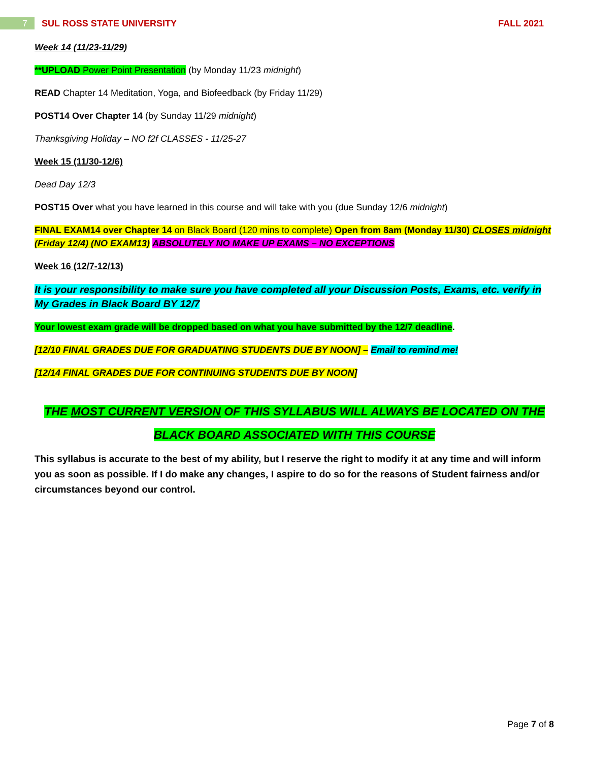7
SUL ROSS STATE UNIVERSITY FALL 2021
Week 14 (11/23-11/29)
**UPLOAD Power Point Presentation (by Monday 11/23 midnight)
READ Chapter 14 Meditation, Yoga, and Biofeedback (by Friday 11/29)
POST14 Over Chapter 14 (by Sunday 11/29 midnight)
Thanksgiving Holiday – NO f2f CLASSES - 11/25-27
Week 15 (11/30-12/6)
Dead Day 12/3
POST15 Over what you have learned in this course and will take with you (due Sunday 12/6 midnight)
FINAL EXAM14 over Chapter 14 on Black Board (120 mins to complete) Open from 8am (Monday 11/30) CLOSES midnight (Friday 12/4) (NO EXAM13) ABSOLUTELY NO MAKE UP EXAMS – NO EXCEPTIONS
Week 16 (12/7-12/13)
It is your responsibility to make sure you have completed all your Discussion Posts, Exams, etc. verify in My Grades in Black Board BY 12/7
Your lowest exam grade will be dropped based on what you have submitted by the 12/7 deadline.
[12/10 FINAL GRADES DUE FOR GRADUATING STUDENTS DUE BY NOON] – Email to remind me!
[12/14 FINAL GRADES DUE FOR CONTINUING STUDENTS DUE BY NOON]
THE MOST CURRENT VERSION OF THIS SYLLABUS WILL ALWAYS BE LOCATED ON THE
BLACK BOARD ASSOCIATED WITH THIS COURSE
This syllabus is accurate to the best of my ability, but I reserve the right to modify it at any time and will inform you as soon as possible. If I do make any changes, I aspire to do so for the reasons of Student fairness and/or circumstances beyond our control.
Page 7 of 8